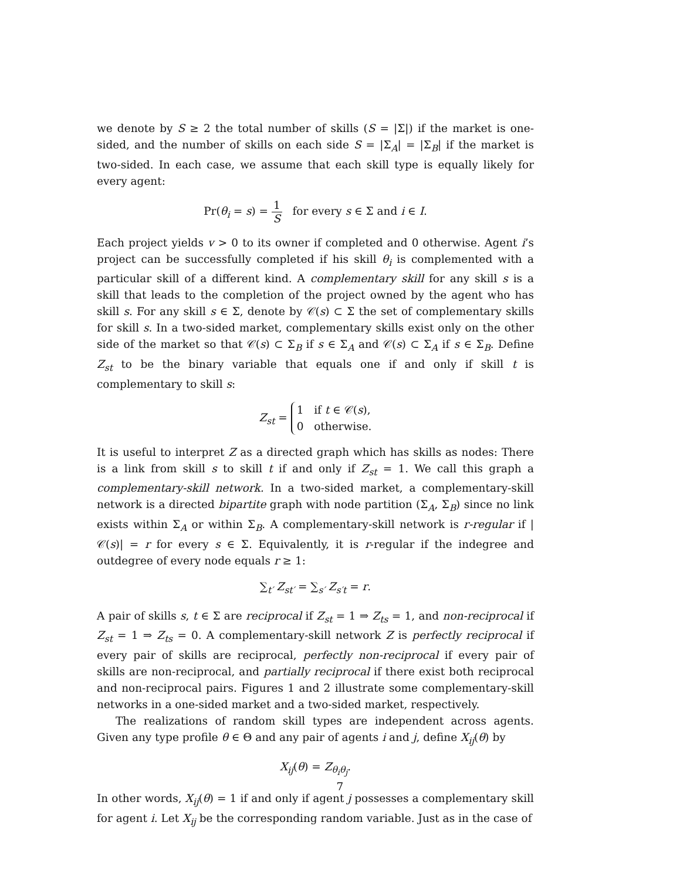we denote by S ≥ 2 the total number of skills (S = |Σ|) if the market is one-sided, and the number of skills on each side S = |Σ<sub>A</sub>| = |Σ<sub>B</sub>| if the market is two-sided. In each case, we assume that each skill type is equally likely for every agent:
Pr(θ<sub>i</sub> = s) = 1 S for every s ∈ Σ and i ∈ I.
Each project yields v > 0 to its owner if completed and 0 otherwise. Agent i’s project can be successfully completed if his skill θ<sub>i</sub> is complemented with a particular skill of a different kind. A complementary skill for any skill s is a skill that leads to the completion of the project owned by the agent who has skill s. For any skill s ∈ Σ, denote by 𝒞(s) ⊂ Σ the set of complementary skills for skill s. In a two-sided market, complementary skills exist only on the other side of the market so that 𝒞(s) ⊂ Σ<sub>B</sub> if s ∈ Σ<sub>A</sub> and 𝒞(s) ⊂ Σ<sub>A</sub> if s ∈ Σ<sub>B</sub>. Define Z<sub>st</sub> to be the binary variable that equals one if and only if skill t is complementary to skill s:
Z<sub>st</sub> = 1 if t ∈ 𝒞(s),
0 otherwise.
It is useful to interpret Z as a directed graph which has skills as nodes: There is a link from skill s to skill t if and only if Z<sub>st</sub> = 1. We call this graph a complementary-skill network. In a two-sided market, a complementary-skill network is a directed bipartite graph with node partition (Σ<sub>A</sub>, Σ<sub>B</sub>) since no link exists within Σ<sub>A</sub> or within Σ<sub>B</sub>. A complementary-skill network is r-regular if |𝒞(s)| = r for every s ∈ Σ. Equivalently, it is r-regular if the indegree and outdegree of every node equals r ≥ 1:
∑<sub>t′</sub> Z<sub>st′</sub> = ∑<sub>s′</sub> Z<sub>s′t</sub> = r.
A pair of skills s, t ∈ Σ are reciprocal if Z<sub>st</sub> = 1 ⇒ Z<sub>ts</sub> = 1, and non-reciprocal if Z<sub>st</sub> = 1 ⇒ Z<sub>ts</sub> = 0. A complementary-skill network Z is perfectly reciprocal if every pair of skills are reciprocal, perfectly non-reciprocal if every pair of skills are non-reciprocal, and partially reciprocal if there exist both reciprocal and non-reciprocal pairs. Figures 1 and 2 illustrate some complementary-skill networks in a one-sided market and a two-sided market, respectively.
The realizations of random skill types are independent across agents. Given any type profile θ ∈ Θ and any pair of agents i and j, define X<sub>ij</sub>(θ) by
X<sub>ij</sub>(θ) = Z<sub>θ<sub>i</sub>θ<sub>j</sub></sub>.
In other words, X<sub>ij</sub>(θ) = 1 if and only if agent j possesses a complementary skill for agent i. Let X<sub>ij</sub> be the corresponding random variable. Just as in the case of
7